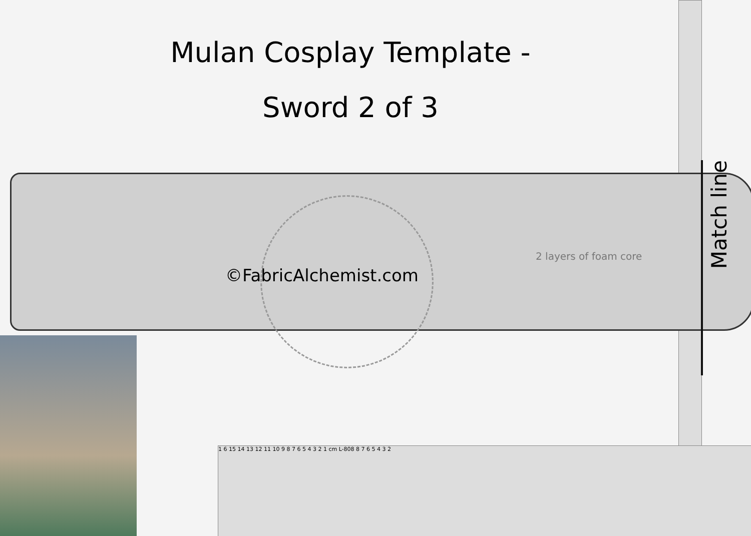Mulan Cosplay Template -
Sword 2 of 3
1 6 15 14 13 12 11 10 9 8 7 6 5 4 3 2 1 cm L-808 8 7 6 5 4 3 2
2 layers of foam core
©FabricAlchemist.com
Match line